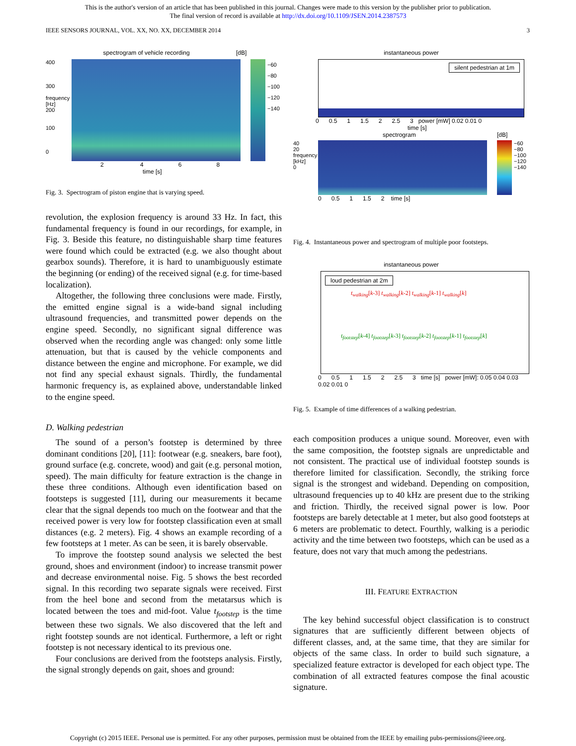This is the author's version of an article that has been published in this journal. Changes were made to this version by the publisher prior to publication.
The final version of record is available at http://dx.doi.org/10.1109/JSEN.2014.2387573
IEEE SENSORS JOURNAL, VOL. XX, NO. XX, DECEMBER 2014 3
spectrogram of vehicle recording [dB]
400
300
frequency [Hz]
200
100
0
−60
−80
−100
−120
−140
2 4 6 8
time [s]
Fig. 3. Spectrogram of piston engine that is varying speed.
revolution, the explosion frequency is around 33 Hz. In fact, this fundamental frequency is found in our recordings, for example, in Fig. 3. Beside this feature, no distinguishable sharp time features were found which could be extracted (e.g. we also thought about gearbox sounds). Therefore, it is hard to unambiguously estimate the beginning (or ending) of the received signal (e.g. for time-based localization).
Altogether, the following three conclusions were made. Firstly, the emitted engine signal is a wide-band signal including ultrasound frequencies, and transmitted power depends on the engine speed. Secondly, no significant signal difference was observed when the recording angle was changed: only some little attenuation, but that is caused by the vehicle components and distance between the engine and microphone. For example, we did not find any special exhaust signals. Thirdly, the fundamental harmonic frequency is, as explained above, understandable linked to the engine speed.
D. Walking pedestrian
The sound of a person’s footstep is determined by three dominant conditions [20], [11]: footwear (e.g. sneakers, bare foot), ground surface (e.g. concrete, wood) and gait (e.g. personal motion, speed). The main difficulty for feature extraction is the change in these three conditions. Although even identification based on footsteps is suggested [11], during our measurements it became clear that the signal depends too much on the footwear and that the received power is very low for footstep classification even at small distances (e.g. 2 meters). Fig. 4 shows an example recording of a few footsteps at 1 meter. As can be seen, it is barely observable.
To improve the footstep sound analysis we selected the best ground, shoes and environment (indoor) to increase transmit power and decrease environmental noise. Fig. 5 shows the best recorded signal. In this recording two separate signals were received. First from the heel bone and second from the metatarsus which is located between the toes and mid-foot. Value t<sub>footstep</sub> is the time between these two signals. We also discovered that the left and right footstep sounds are not identical. Furthermore, a left or right footstep is not necessary identical to its previous one.
Four conclusions are derived from the footsteps analysis. Firstly, the signal strongly depends on gait, shoes and ground:
instantaneous power
silent pedestrian at 1m
0 0.5 1 1.5 2 2.5 3 power [mW] 0.02 0.01 0
time [s]
spectrogram [dB]
40
20
frequency [kHz]
0
−60
−80
−100
−120
−140
0 0.5 1 1.5 2 time [s]
Fig. 4. Instantaneous power and spectrogram of multiple poor footsteps.
instantaneous power
loud pedestrian at 2m
t<sub>walking</sub>[k-3] t<sub>walking</sub>[k-2] t<sub>walking</sub>[k-1] t<sub>walking</sub>[k]
t<sub>footstep</sub>[k-4] t<sub>footstep</sub>[k-3] t<sub>footstep</sub>[k-2] t<sub>footstep</sub>[k-1] t<sub>footstep</sub>[k]
0 0.5 1 1.5 2 2.5 3 time [s] power [mW]: 0.05 0.04 0.03 0.02 0.01 0
Fig. 5. Example of time differences of a walking pedestrian.
each composition produces a unique sound. Moreover, even with the same composition, the footstep signals are unpredictable and not consistent. The practical use of individual footstep sounds is therefore limited for classification. Secondly, the striking force signal is the strongest and wideband. Depending on composition, ultrasound frequencies up to 40 kHz are present due to the striking and friction. Thirdly, the received signal power is low. Poor footsteps are barely detectable at 1 meter, but also good footsteps at 6 meters are problematic to detect. Fourthly, walking is a periodic activity and the time between two footsteps, which can be used as a feature, does not vary that much among the pedestrians.
III. FEATURE EXTRACTION
The key behind successful object classification is to construct signatures that are sufficiently different between objects of different classes, and, at the same time, that they are similar for objects of the same class. In order to build such signature, a specialized feature extractor is developed for each object type. The combination of all extracted features compose the final acoustic signature.
Copyright (c) 2015 IEEE. Personal use is permitted. For any other purposes, permission must be obtained from the IEEE by emailing pubs-permissions@ieee.org.